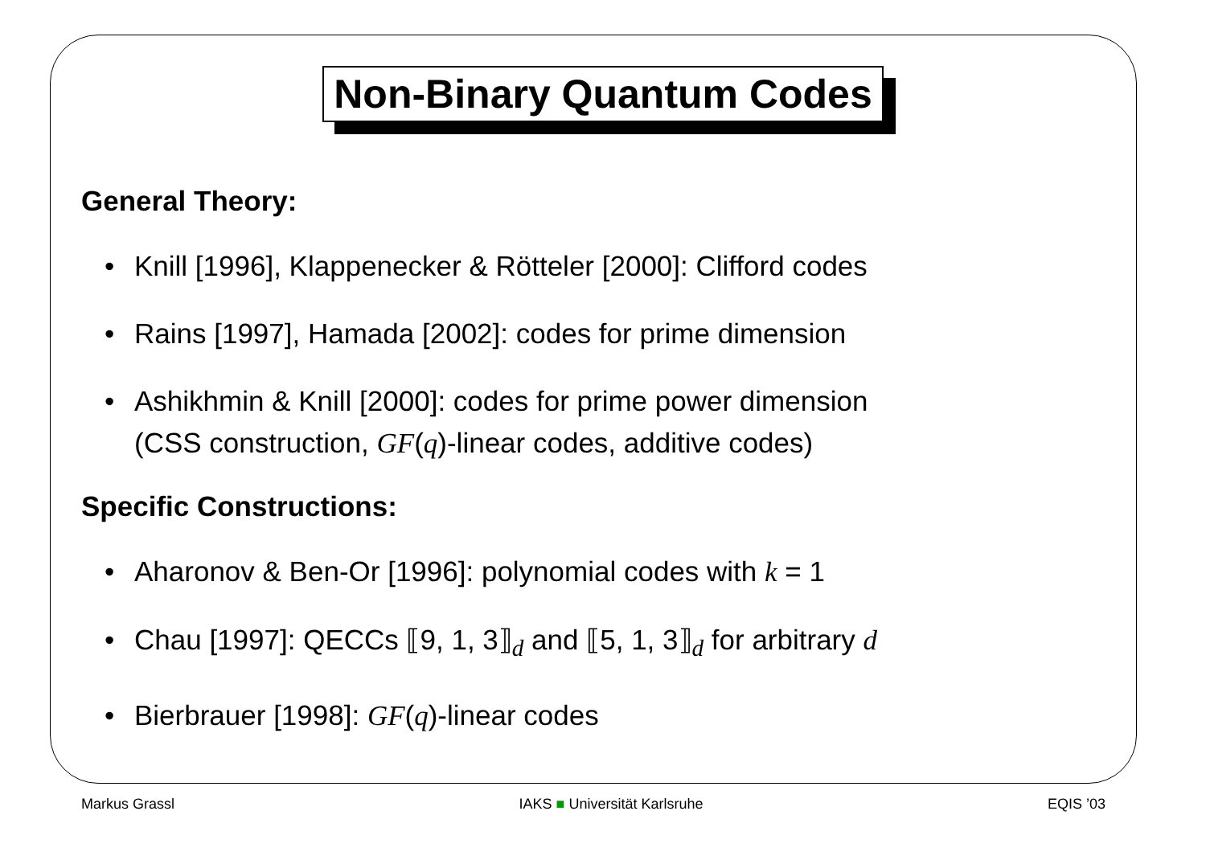Non-Binary Quantum Codes
General Theory:
• Knill [1996], Klappenecker & Rötteler [2000]: Clifford codes
• Rains [1997], Hamada [2002]: codes for prime dimension
• Ashikhmin & Knill [2000]: codes for prime power dimension
(CSS construction, GF(q)-linear codes, additive codes)
Specific Constructions:
• Aharonov & Ben-Or [1996]: polynomial codes with k = 1
• Chau [1997]: QECCs ⟦9, 1, 3⟧<sub>d</sub> and ⟦5, 1, 3⟧<sub>d</sub> for arbitrary d
• Bierbrauer [1998]: GF(q)-linear codes
Markus Grassl IAKS ■ Universität Karlsruhe EQIS ’03